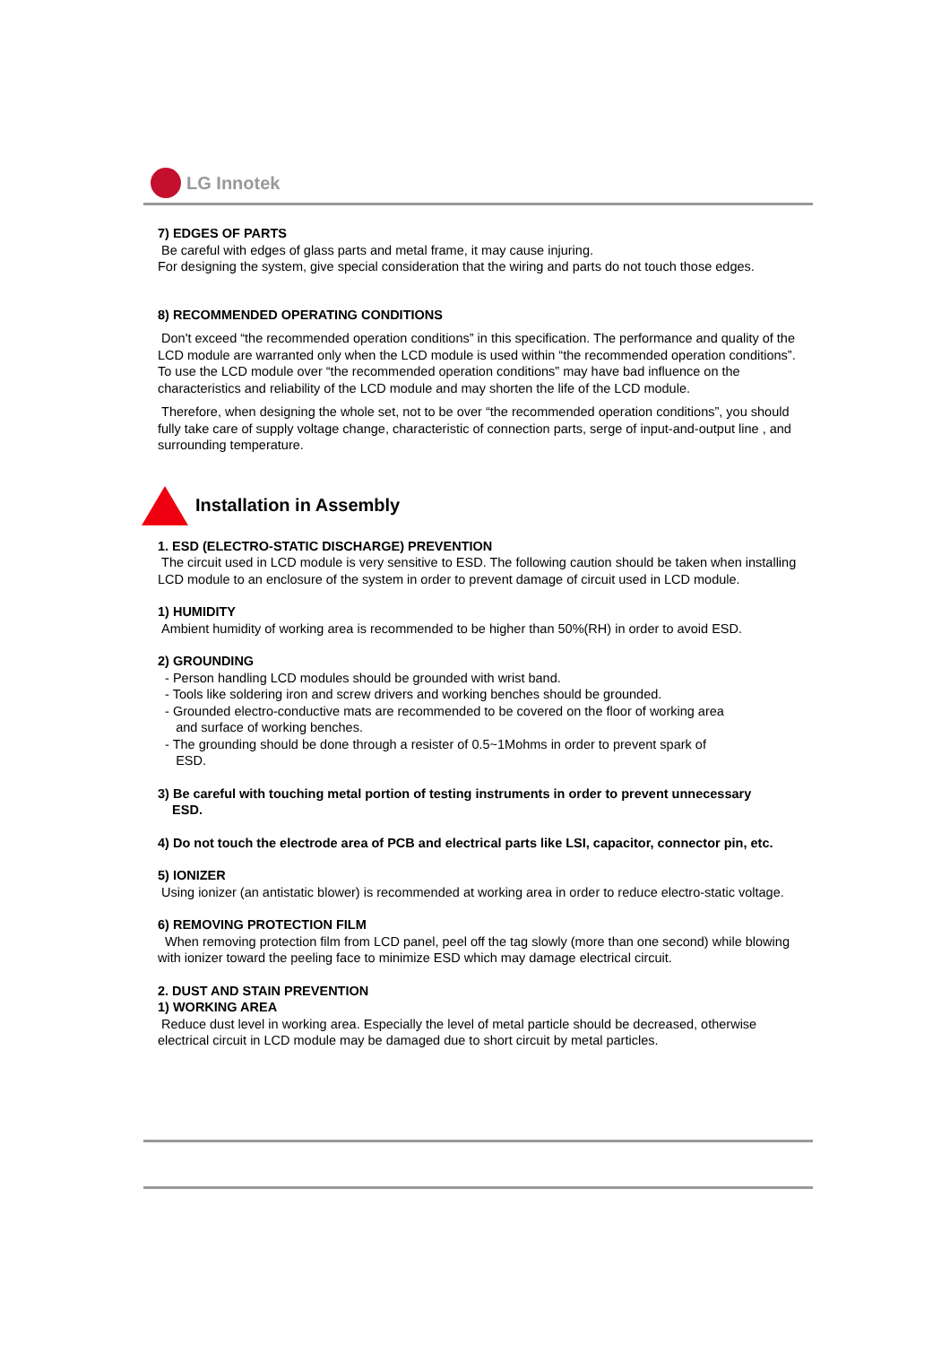LG Innotek
7) EDGES OF PARTS
Be careful with edges of glass parts and metal frame, it may cause injuring.
For designing the system, give special consideration that the wiring and parts do not touch those edges.
8) RECOMMENDED OPERATING CONDITIONS
Don't exceed “the recommended operation conditions” in this specification. The performance and quality of the LCD module are warranted only when the LCD module is used within “the recommended operation conditions”. To use the LCD module over “the recommended operation conditions” may have bad influence on the characteristics and reliability of the LCD module and may shorten the life of the LCD module.
Therefore, when designing the whole set, not to be over “the recommended operation conditions”, you should fully take care of supply voltage change, characteristic of connection parts, serge of input-and-output line , and surrounding temperature.
Installation in Assembly
1. ESD (ELECTRO-STATIC DISCHARGE) PREVENTION
The circuit used in LCD module is very sensitive to ESD. The following caution should be taken when installing LCD module to an enclosure of the system in order to prevent damage of circuit used in LCD module.
1) HUMIDITY
Ambient humidity of working area is recommended to be higher than 50%(RH) in order to avoid ESD.
2) GROUNDING
- Person handling LCD modules should be grounded with wrist band.
- Tools like soldering iron and screw drivers and working benches should be grounded.
- Grounded electro-conductive mats are recommended to be covered on the floor of working area
and surface of working benches.
- The grounding should be done through a resister of 0.5~1Mohms in order to prevent spark of
ESD.
3) Be careful with touching metal portion of testing instruments in order to prevent unnecessary
ESD.
4) Do not touch the electrode area of PCB and electrical parts like LSI, capacitor, connector pin, etc.
5) IONIZER
Using ionizer (an antistatic blower) is recommended at working area in order to reduce electro-static voltage.
6) REMOVING PROTECTION FILM
When removing protection film from LCD panel, peel off the tag slowly (more than one second) while blowing with ionizer toward the peeling face to minimize ESD which may damage electrical circuit.
2. DUST AND STAIN PREVENTION
1) WORKING AREA
Reduce dust level in working area. Especially the level of metal particle should be decreased, otherwise electrical circuit in LCD module may be damaged due to short circuit by metal particles.